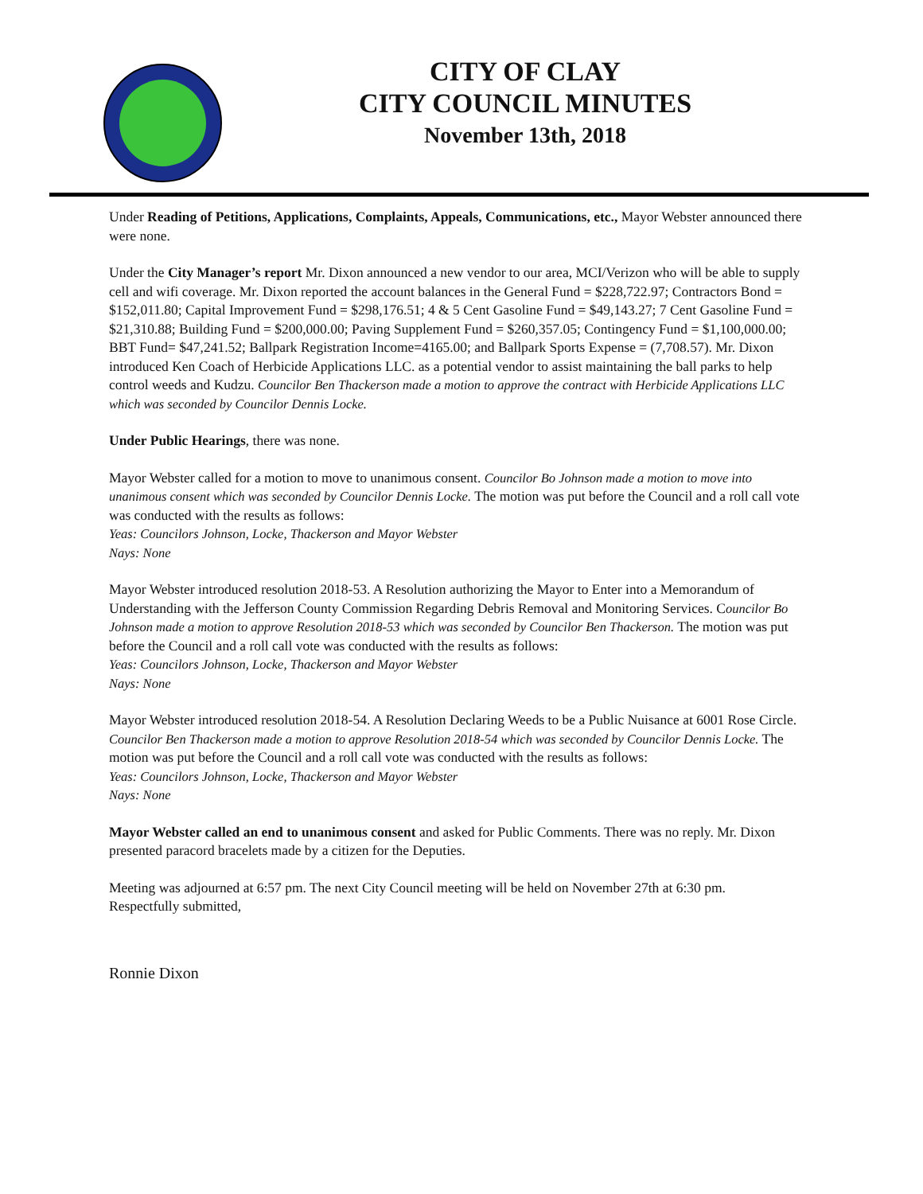CITY OF CLAY
CITY COUNCIL MINUTES
November 13th, 2018
Under Reading of Petitions, Applications, Complaints, Appeals, Communications, etc., Mayor Webster announced there were none.
Under the City Manager’s report Mr. Dixon announced a new vendor to our area, MCI/Verizon who will be able to supply cell and wifi coverage. Mr. Dixon reported the account balances in the General Fund = $228,722.97; Contractors Bond = $152,011.80; Capital Improvement Fund = $298,176.51; 4 & 5 Cent Gasoline Fund = $49,143.27; 7 Cent Gasoline Fund = $21,310.88; Building Fund = $200,000.00; Paving Supplement Fund = $260,357.05; Contingency Fund = $1,100,000.00; BBT Fund= $47,241.52; Ballpark Registration Income=4165.00; and Ballpark Sports Expense = (7,708.57). Mr. Dixon introduced Ken Coach of Herbicide Applications LLC. as a potential vendor to assist maintaining the ball parks to help control weeds and Kudzu. Councilor Ben Thackerson made a motion to approve the contract with Herbicide Applications LLC which was seconded by Councilor Dennis Locke.
Under Public Hearings, there was none.
Mayor Webster called for a motion to move to unanimous consent. Councilor Bo Johnson made a motion to move into unanimous consent which was seconded by Councilor Dennis Locke. The motion was put before the Council and a roll call vote was conducted with the results as follows:
Yeas: Councilors Johnson, Locke, Thackerson and Mayor Webster
Nays: None
Mayor Webster introduced resolution 2018-53. A Resolution authorizing the Mayor to Enter into a Memorandum of Understanding with the Jefferson County Commission Regarding Debris Removal and Monitoring Services. Councilor Bo Johnson made a motion to approve Resolution 2018-53 which was seconded by Councilor Ben Thackerson. The motion was put before the Council and a roll call vote was conducted with the results as follows:
Yeas: Councilors Johnson, Locke, Thackerson and Mayor Webster
Nays: None
Mayor Webster introduced resolution 2018-54. A Resolution Declaring Weeds to be a Public Nuisance at 6001 Rose Circle. Councilor Ben Thackerson made a motion to approve Resolution 2018-54 which was seconded by Councilor Dennis Locke. The motion was put before the Council and a roll call vote was conducted with the results as follows:
Yeas: Councilors Johnson, Locke, Thackerson and Mayor Webster
Nays: None
Mayor Webster called an end to unanimous consent and asked for Public Comments. There was no reply. Mr. Dixon presented paracord bracelets made by a citizen for the Deputies.
Meeting was adjourned at 6:57 pm. The next City Council meeting will be held on November 27th at 6:30 pm.
Respectfully submitted,
Ronnie Dixon